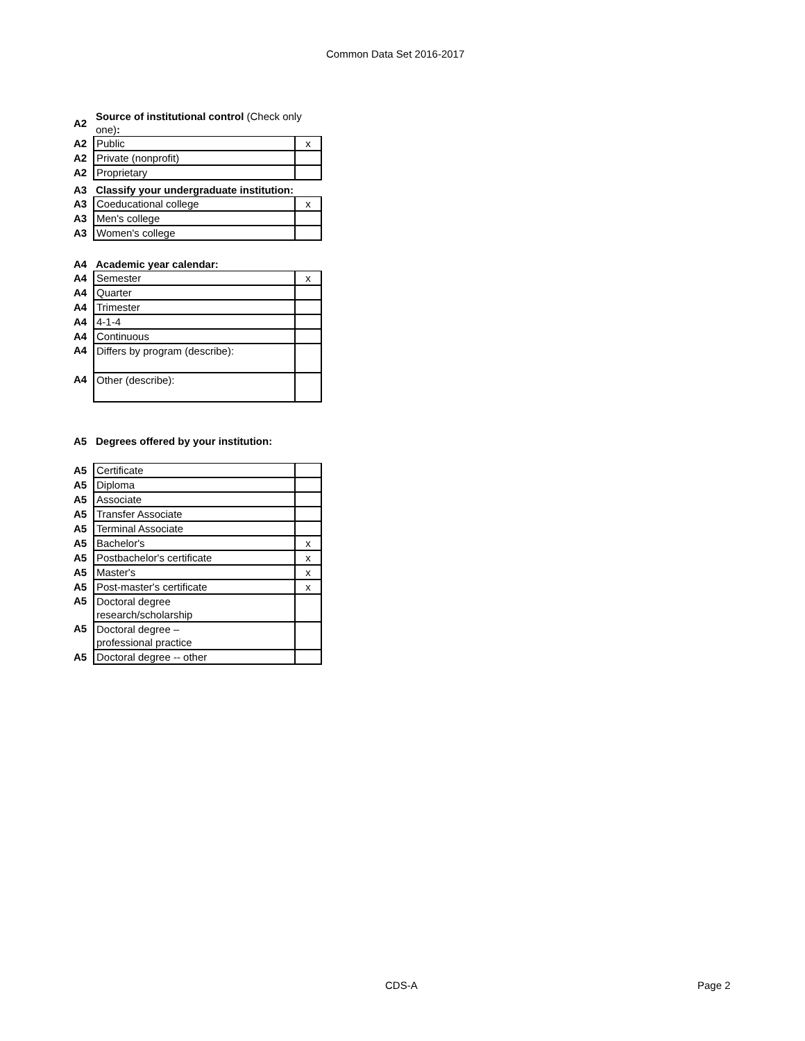Common Data Set 2016-2017
| A2 | Source of institutional control (Check only one) : | |
| A2 | Public | x |
| A2 | Private (nonprofit) | |
| A2 | Proprietary | |
| A3 | Classify your undergraduate institution: | |
| A3 | Coeducational college | x |
| A3 | Men's college | |
| A3 | Women's college | |
| A4 | Academic year calendar: | |
| A4 | Semester | x |
| A4 | Quarter | |
| A4 | Trimester | |
| A4 | 4-1-4 | |
| A4 | Continuous | |
| A4 | Differs by program (describe): | |
| A4 | Other (describe): | |
| A5 | Degrees offered by your institution: | |
| A5 | Certificate | |
| A5 | Diploma | |
| A5 | Associate | |
| A5 | Transfer Associate | |
| A5 | Terminal Associate | |
| A5 | Bachelor's | x |
| A5 | Postbachelor's certificate | x |
| A5 | Master's | x |
| A5 | Post-master's certificate | x |
| A5 | Doctoral degree research/scholarship | |
| A5 | Doctoral degree – professional practice | |
| A5 | Doctoral degree -- other | |
CDS-A Page 2